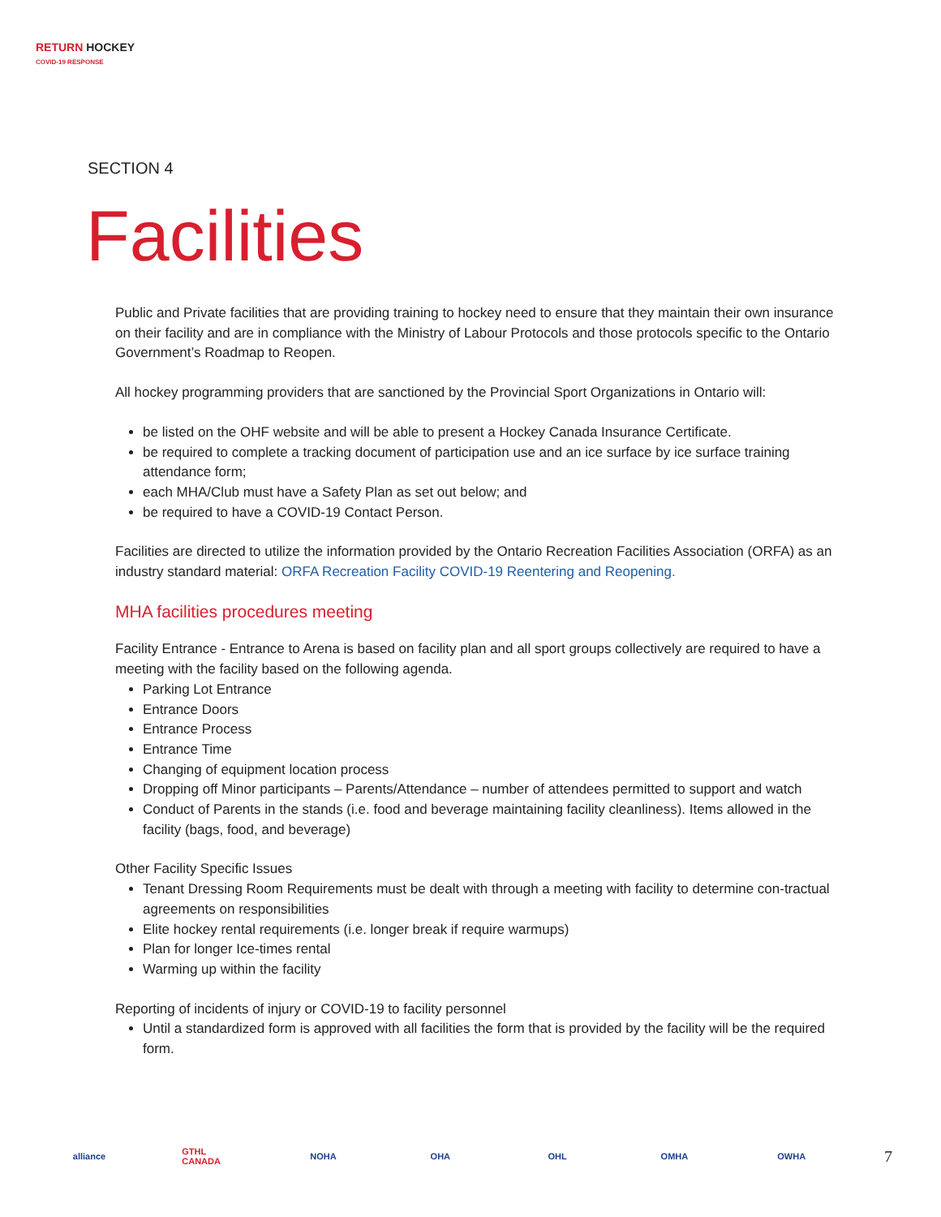RETURN HOCKEY
COVID-19 RESPONSE
SECTION 4
Facilities
Public and Private facilities that are providing training to hockey need to ensure that they maintain their own insurance on their facility and are in compliance with the Ministry of Labour Protocols and those protocols specific to the Ontario Government’s Roadmap to Reopen.
All hockey programming providers that are sanctioned by the Provincial Sport Organizations in Ontario will:
be listed on the OHF website and will be able to present a Hockey Canada Insurance Certificate.
be required to complete a tracking document of participation use and an ice surface by ice surface training attendance form;
each MHA/Club must have a Safety Plan as set out below; and
be required to have a COVID-19 Contact Person.
Facilities are directed to utilize the information provided by the Ontario Recreation Facilities Association (ORFA) as an industry standard material: ORFA Recreation Facility COVID-19 Reentering and Reopening.
MHA facilities procedures meeting
Facility Entrance - Entrance to Arena is based on facility plan and all sport groups collectively are required to have a meeting with the facility based on the following agenda.
Parking Lot Entrance
Entrance Doors
Entrance Process
Entrance Time
Changing of equipment location process
Dropping off Minor participants – Parents/Attendance – number of attendees permitted to support and watch
Conduct of Parents in the stands (i.e. food and beverage maintaining facility cleanliness). Items allowed in the facility (bags, food, and beverage)
Other Facility Specific Issues
Tenant Dressing Room Requirements must be dealt with through a meeting with facility to determine con-tractual agreements on responsibilities
Elite hockey rental requirements (i.e. longer break if require warmups)
Plan for longer Ice-times rental
Warming up within the facility
Reporting of incidents of injury or COVID-19 to facility personnel
Until a standardized form is approved with all facilities the form that is provided by the facility will be the required form.
alliance
GTHL CANADA
NOHA OHA OHL OMHA OWHA
7